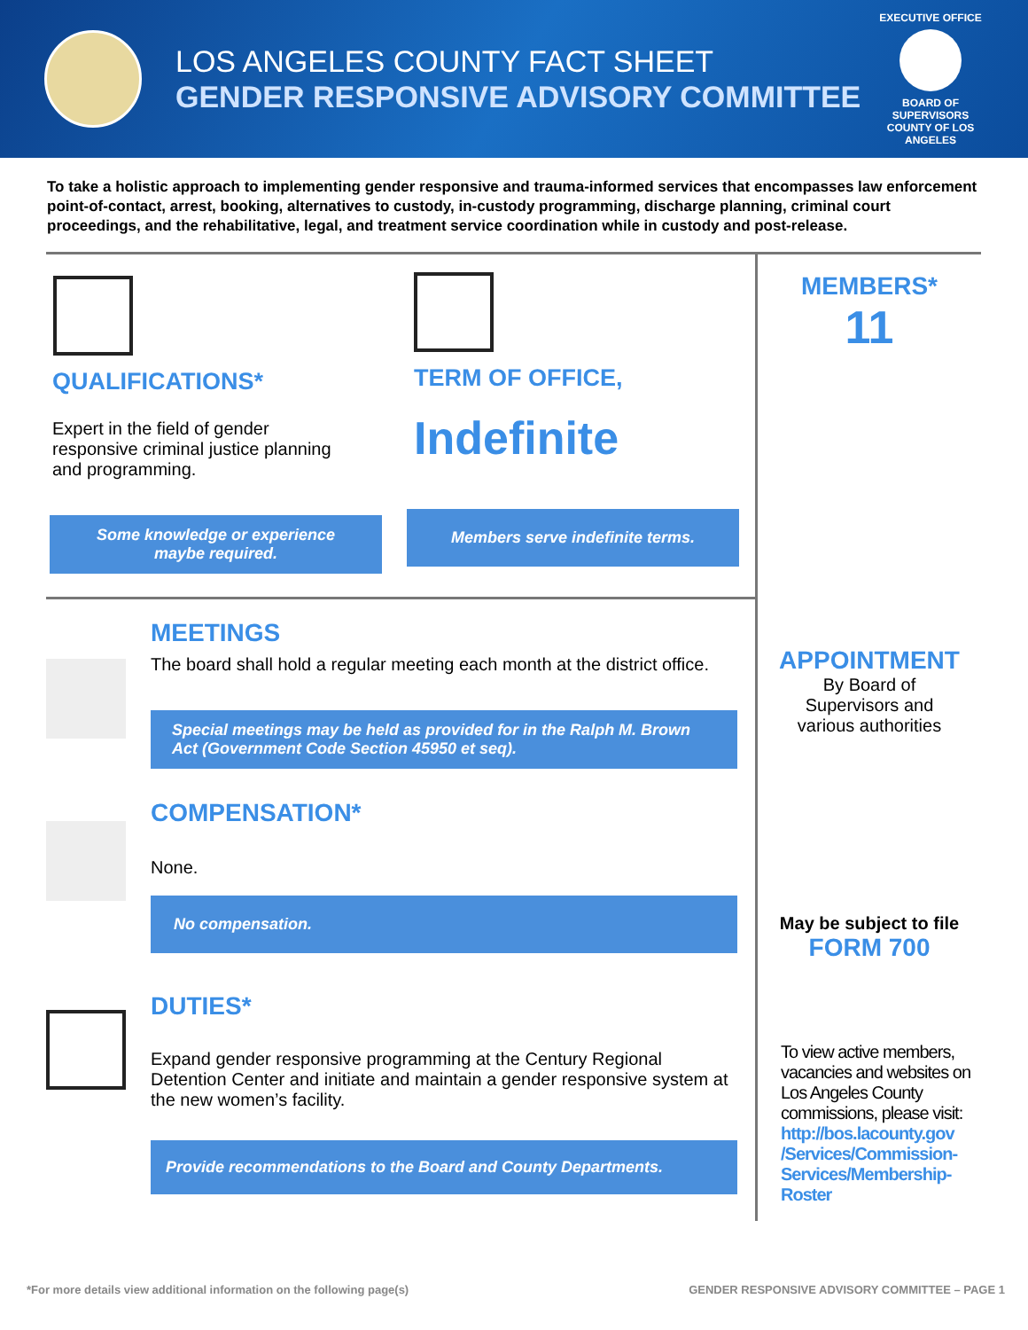LOS ANGELES COUNTY FACT SHEET
GENDER RESPONSIVE ADVISORY COMMITTEE
EXECUTIVE OFFICE
BOARD OF SUPERVISORS
COUNTY OF LOS ANGELES
To take a holistic approach to implementing gender responsive and trauma-informed services that encompasses law enforcement point-of-contact, arrest, booking, alternatives to custody, in-custody programming, discharge planning, criminal court proceedings, and the rehabilitative, legal, and treatment service coordination while in custody and post-release.
QUALIFICATIONS*
Expert in the field of gender responsive criminal justice planning and programming.
Some knowledge or experience
maybe required.
TERM OF OFFICE,
Indefinite
Members serve indefinite terms.
MEETINGS
The board shall hold a regular meeting each month at the district office.
Special meetings may be held as provided for in the Ralph M. Brown Act (Government Code Section 45950 et seq).
COMPENSATION*
None.
No compensation.
DUTIES*
Expand gender responsive programming at the Century Regional Detention Center and initiate and maintain a gender responsive system at the new women’s facility.
Provide recommendations to the Board and County Departments.
MEMBERS*
11
APPOINTMENT
By Board of
Supervisors and
various authorities
May be subject to file
FORM 700
To view active members, vacancies and websites on Los Angeles County commissions, please visit:
http://bos.lacounty.gov /Services/Commission-Services/Membership-Roster
*For more details view additional information on the following page(s) GENDER RESPONSIVE ADVISORY COMMITTEE – PAGE 1